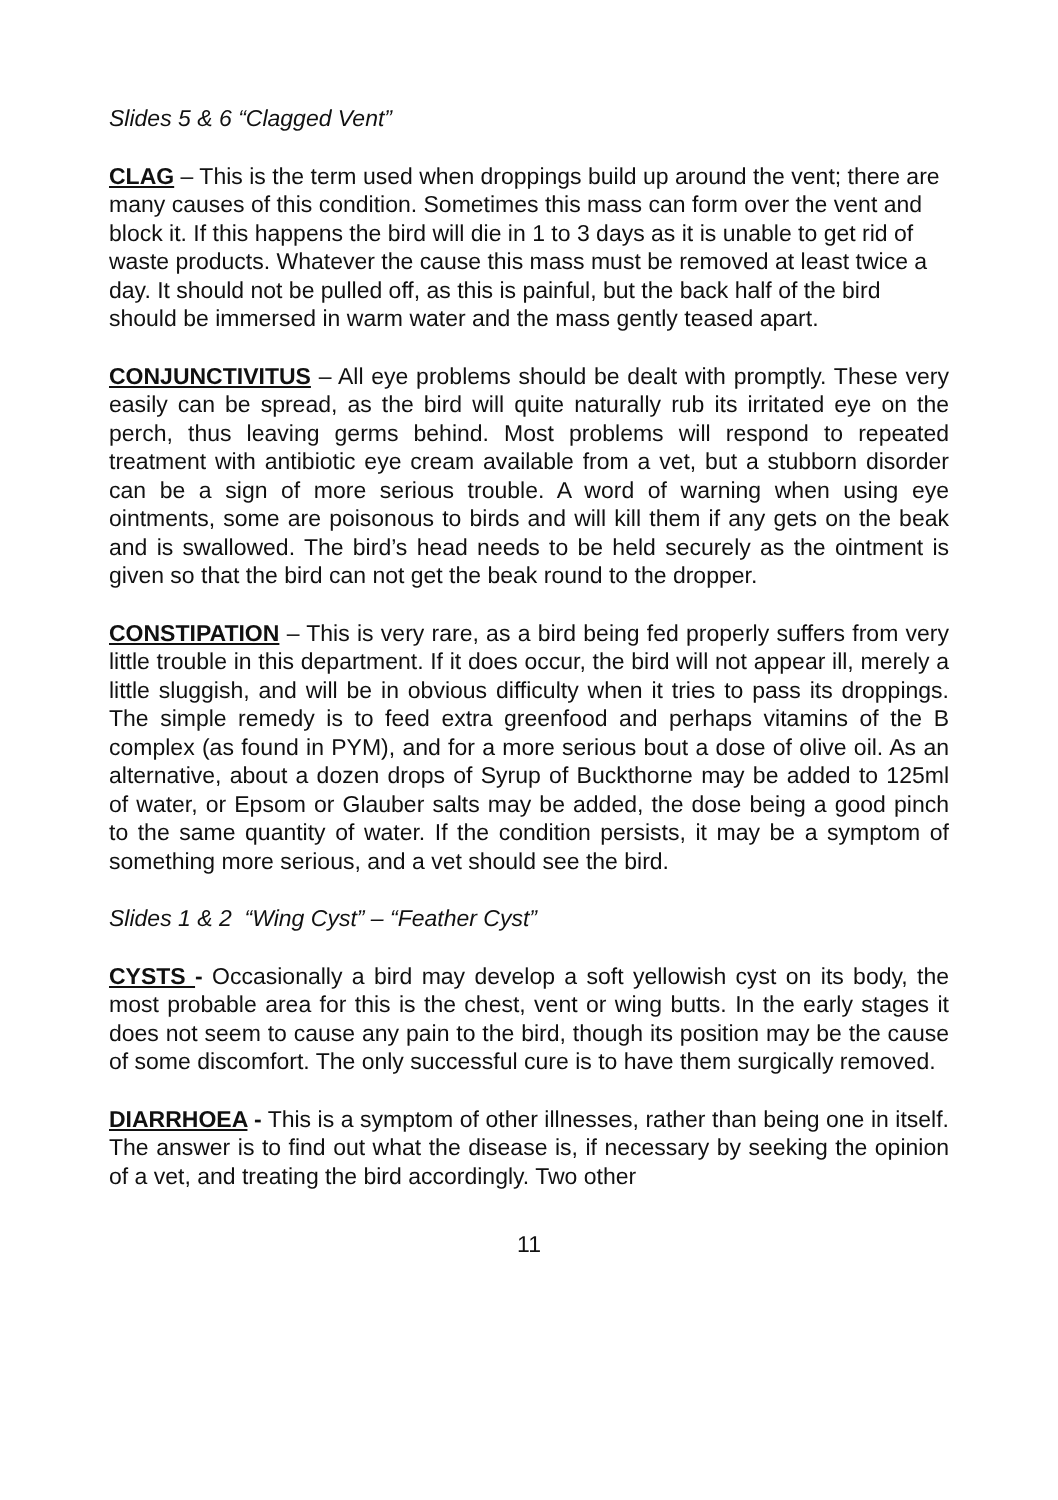Slides 5 & 6 “Clagged Vent”
CLAG – This is the term used when droppings build up around the vent; there are many causes of this condition. Sometimes this mass can form over the vent and block it. If this happens the bird will die in 1 to 3 days as it is unable to get rid of waste products. Whatever the cause this mass must be removed at least twice a day. It should not be pulled off, as this is painful, but the back half of the bird should be immersed in warm water and the mass gently teased apart.
CONJUNCTIVITUS – All eye problems should be dealt with promptly. These very easily can be spread, as the bird will quite naturally rub its irritated eye on the perch, thus leaving germs behind. Most problems will respond to repeated treatment with antibiotic eye cream available from a vet, but a stubborn disorder can be a sign of more serious trouble. A word of warning when using eye ointments, some are poisonous to birds and will kill them if any gets on the beak and is swallowed. The bird’s head needs to be held securely as the ointment is given so that the bird can not get the beak round to the dropper.
CONSTIPATION – This is very rare, as a bird being fed properly suffers from very little trouble in this department. If it does occur, the bird will not appear ill, merely a little sluggish, and will be in obvious difficulty when it tries to pass its droppings. The simple remedy is to feed extra greenfood and perhaps vitamins of the B complex (as found in PYM), and for a more serious bout a dose of olive oil. As an alternative, about a dozen drops of Syrup of Buckthorne may be added to 125ml of water, or Epsom or Glauber salts may be added, the dose being a good pinch to the same quantity of water. If the condition persists, it may be a symptom of something more serious, and a vet should see the bird.
Slides 1 & 2 “Wing Cyst” – “Feather Cyst”
CYSTS - Occasionally a bird may develop a soft yellowish cyst on its body, the most probable area for this is the chest, vent or wing butts. In the early stages it does not seem to cause any pain to the bird, though its position may be the cause of some discomfort. The only successful cure is to have them surgically removed.
DIARRHOEA - This is a symptom of other illnesses, rather than being one in itself. The answer is to find out what the disease is, if necessary by seeking the opinion of a vet, and treating the bird accordingly. Two other
11